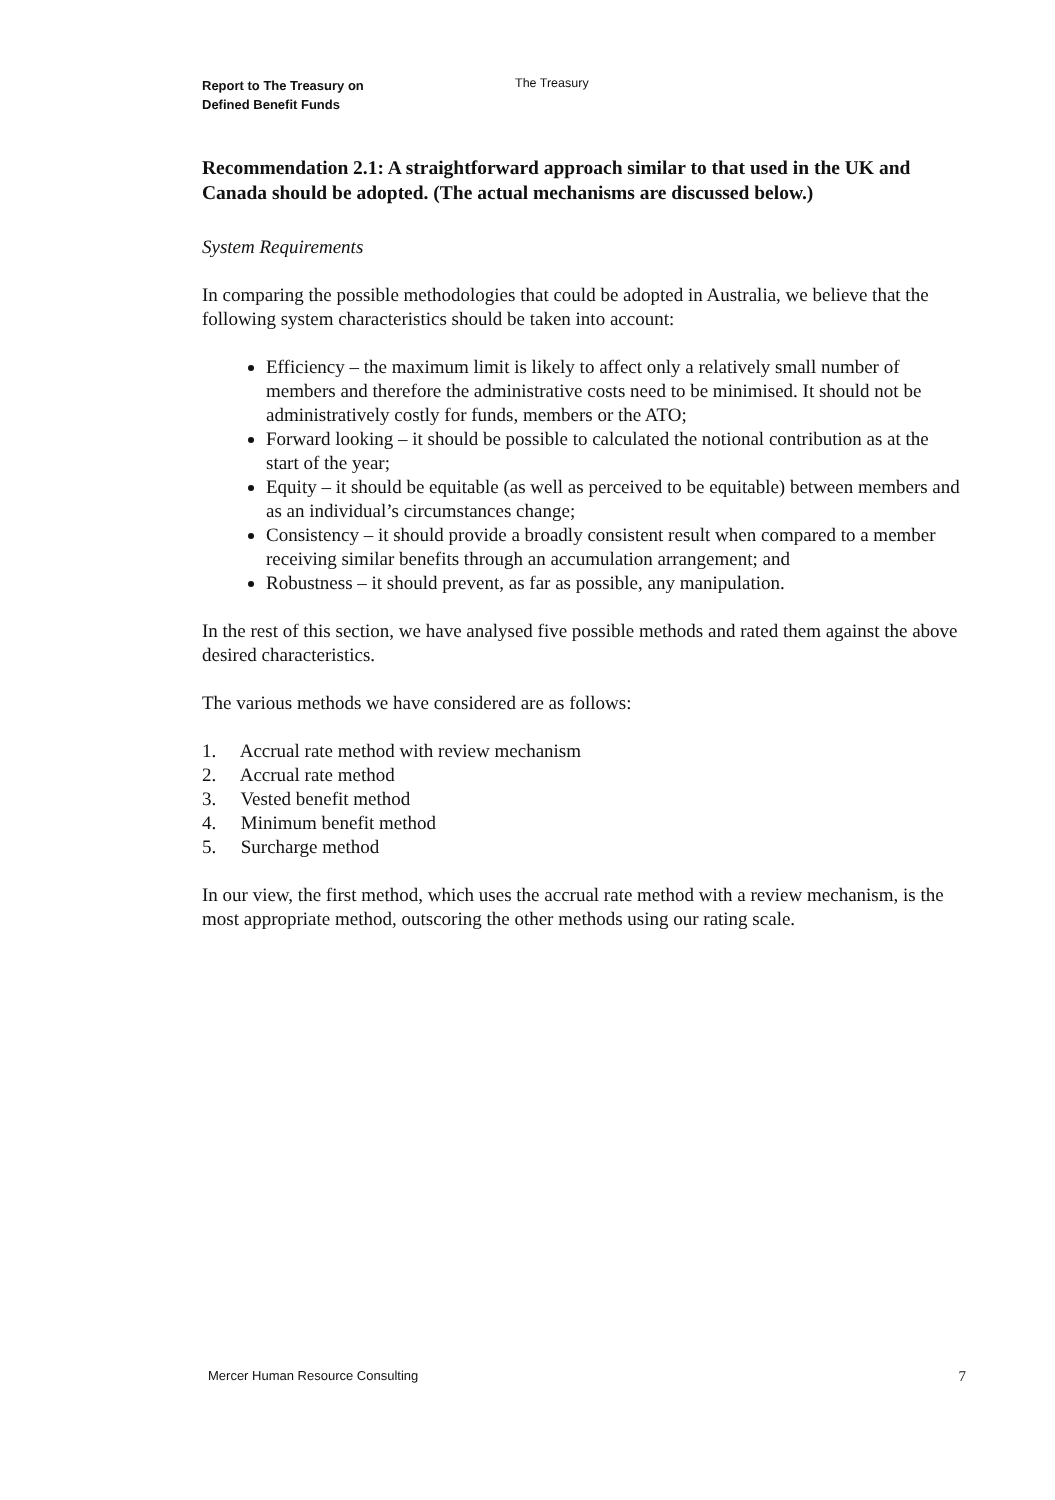Report to The Treasury on
Defined Benefit Funds
The Treasury
Recommendation 2.1: A straightforward approach similar to that used in the UK and Canada should be adopted. (The actual mechanisms are discussed below.)
System Requirements
In comparing the possible methodologies that could be adopted in Australia, we believe that the following system characteristics should be taken into account:
Efficiency – the maximum limit is likely to affect only a relatively small number of members and therefore the administrative costs need to be minimised. It should not be administratively costly for funds, members or the ATO;
Forward looking – it should be possible to calculated the notional contribution as at the start of the year;
Equity – it should be equitable (as well as perceived to be equitable) between members and as an individual’s circumstances change;
Consistency – it should provide a broadly consistent result when compared to a member receiving similar benefits through an accumulation arrangement; and
Robustness – it should prevent, as far as possible, any manipulation.
In the rest of this section, we have analysed five possible methods and rated them against the above desired characteristics.
The various methods we have considered are as follows:
1. Accrual rate method with review mechanism
2. Accrual rate method
3. Vested benefit method
4. Minimum benefit method
5. Surcharge method
In our view, the first method, which uses the accrual rate method with a review mechanism, is the most appropriate method, outscoring the other methods using our rating scale.
Mercer Human Resource Consulting 7